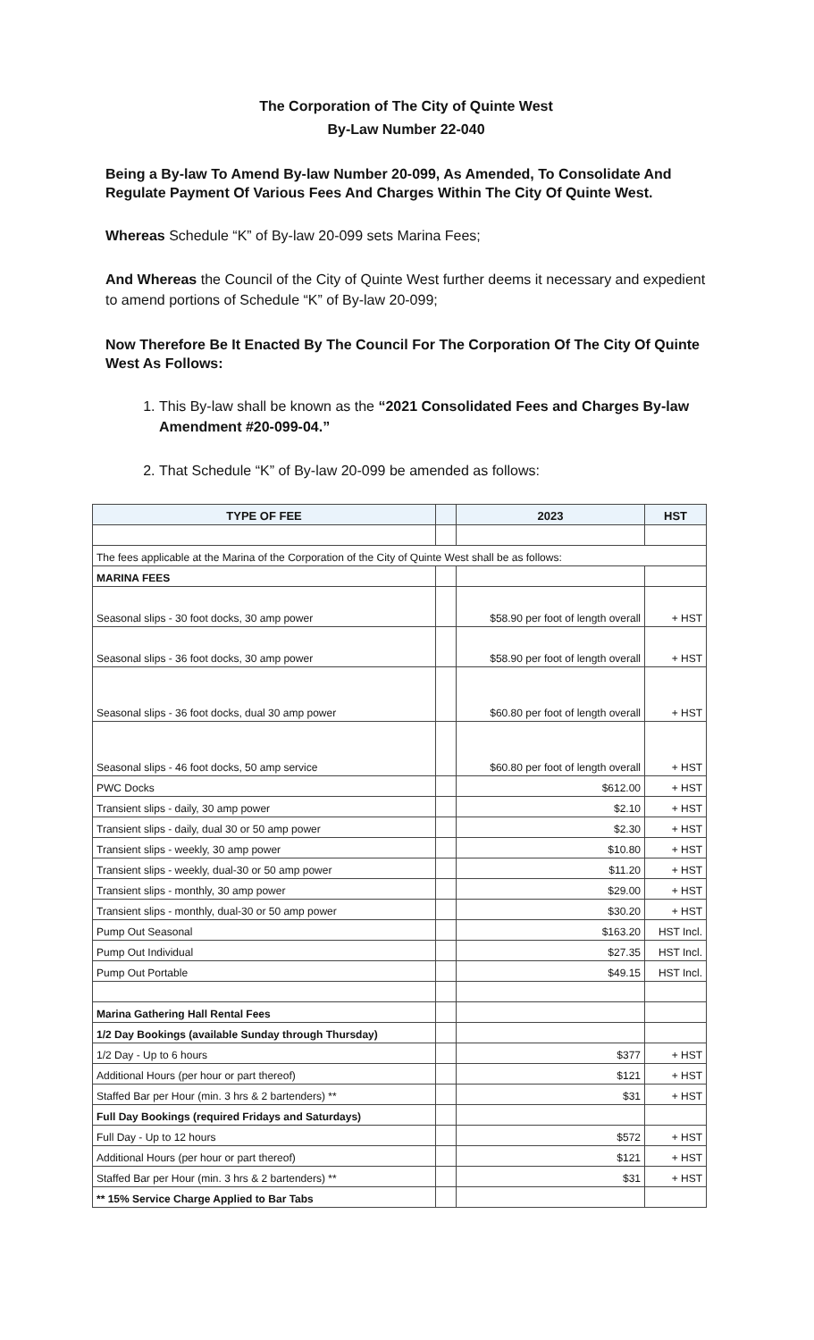The Corporation of The City of Quinte West
By-Law Number 22-040
Being a By-law To Amend By-law Number 20-099, As Amended, To Consolidate And Regulate Payment Of Various Fees And Charges Within The City Of Quinte West.
Whereas Schedule “K” of By-law 20-099 sets Marina Fees;
And Whereas the Council of the City of Quinte West further deems it necessary and expedient to amend portions of Schedule “K” of By-law 20-099;
Now Therefore Be It Enacted By The Council For The Corporation Of The City Of Quinte West As Follows:
1. This By-law shall be known as the “2021 Consolidated Fees and Charges By-law Amendment #20-099-04.”
2. That Schedule “K” of By-law 20-099 be amended as follows:
| TYPE OF FEE | | 2023 | HST |
| --- | --- | --- | --- |
| The fees applicable at the Marina of the Corporation of the City of Quinte West shall be as follows: | | | |
| MARINA FEES | | | |
| Seasonal slips - 30 foot docks, 30 amp power | | $58.90 per foot of length overall | + HST |
| Seasonal slips - 36 foot docks, 30 amp power | | $58.90 per foot of length overall | + HST |
| Seasonal slips - 36 foot docks, dual 30 amp power | | $60.80 per foot of length overall | + HST |
| Seasonal slips - 46 foot docks, 50 amp service | | $60.80 per foot of length overall | + HST |
| PWC Docks | | $612.00 | + HST |
| Transient slips - daily, 30 amp power | | $2.10 | + HST |
| Transient slips - daily, dual 30 or 50 amp power | | $2.30 | + HST |
| Transient slips - weekly, 30 amp power | | $10.80 | + HST |
| Transient slips - weekly, dual-30 or 50 amp power | | $11.20 | + HST |
| Transient slips - monthly, 30 amp power | | $29.00 | + HST |
| Transient slips - monthly, dual-30 or 50 amp power | | $30.20 | + HST |
| Pump Out Seasonal | | $163.20 | HST Incl. |
| Pump Out Individual | | $27.35 | HST Incl. |
| Pump Out Portable | | $49.15 | HST Incl. |
| Marina Gathering Hall Rental Fees | | | |
| 1/2 Day Bookings (available Sunday through Thursday) | | | |
| 1/2 Day - Up to 6 hours | | $377 | + HST |
| Additional Hours (per hour or part thereof) | | $121 | + HST |
| Staffed Bar per Hour (min. 3 hrs & 2 bartenders) ** | | $31 | + HST |
| Full Day Bookings (required Fridays and Saturdays) | | | |
| Full Day - Up to 12 hours | | $572 | + HST |
| Additional Hours (per hour or part thereof) | | $121 | + HST |
| Staffed Bar per Hour (min. 3 hrs & 2 bartenders) ** | | $31 | + HST |
| ** 15% Service Charge Applied to Bar Tabs | | | |